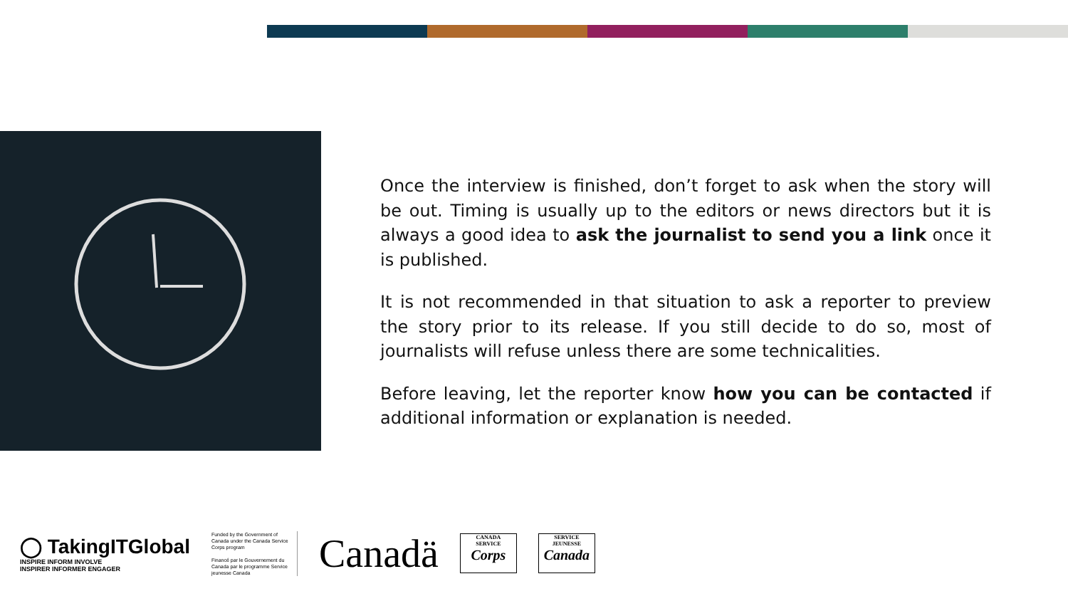Once the interview is finished, don’t forget to ask when the story will be out. Timing is usually up to the editors or news directors but it is always a good idea to ask the journalist to send you a link once it is published.
It is not recommended in that situation to ask a reporter to preview the story prior to its release. If you still decide to do so, most of journalists will refuse unless there are some technicalities.
Before leaving, let the reporter know how you can be contacted if additional information or explanation is needed.
◯ TakingITGlobal
INSPIRE INFORM INVOLVE
INSPIRER INFORMER ENGAGER
Funded by the Government of Canada under the Canada Service Corps program
Financé par le Gouvernement du Canada par le programme Service jeunesse Canada
Canadä
CANADA
SERVICE
Corps
SERVICE
JEUNESSE
Canada